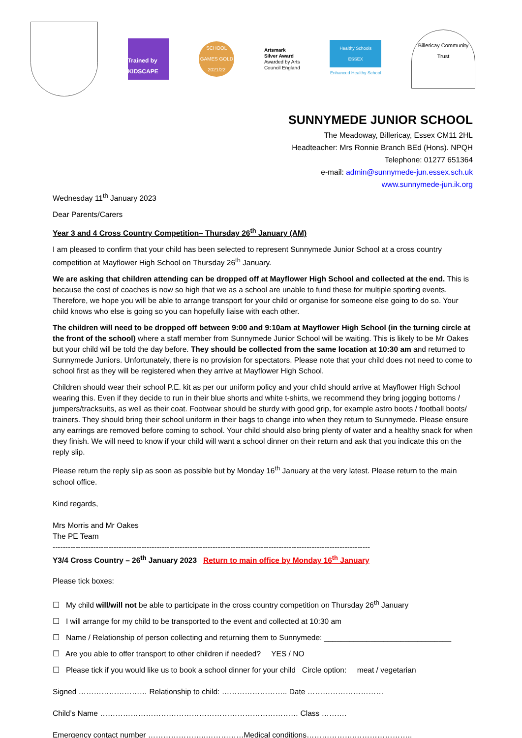Trained by KIDSCAPE
SCHOOL GAMES GOLD 2021/22
Artsmark
Silver Award
Awarded by Arts
Council England
Healthy Schools
ESSEX
Enhanced Healthy School
Billericay Community Trust
SUNNYMEDE JUNIOR SCHOOL
The Meadoway, Billericay, Essex CM11 2HL
Headteacher: Mrs Ronnie Branch BEd (Hons). NPQH
Telephone: 01277 651364
e-mail: admin@sunnymede-jun.essex.sch.uk
www.sunnymede-jun.ik.org
Wednesday 11<sup>th</sup> January 2023
Dear Parents/Carers
Year 3 and 4 Cross Country Competition– Thursday 26<sup>th</sup> January (AM)
I am pleased to confirm that your child has been selected to represent Sunnymede Junior School at a cross country competition at Mayflower High School on Thursday 26<sup>th</sup> January.
We are asking that children attending can be dropped off at Mayflower High School and collected at the end. This is because the cost of coaches is now so high that we as a school are unable to fund these for multiple sporting events. Therefore, we hope you will be able to arrange transport for your child or organise for someone else going to do so. Your child knows who else is going so you can hopefully liaise with each other.
The children will need to be dropped off between 9:00 and 9:10am at Mayflower High School (in the turning circle at the front of the school) where a staff member from Sunnymede Junior School will be waiting. This is likely to be Mr Oakes but your child will be told the day before. They should be collected from the same location at 10:30 am and returned to Sunnymede Juniors. Unfortunately, there is no provision for spectators. Please note that your child does not need to come to school first as they will be registered when they arrive at Mayflower High School.
Children should wear their school P.E. kit as per our uniform policy and your child should arrive at Mayflower High School wearing this. Even if they decide to run in their blue shorts and white t-shirts, we recommend they bring jogging bottoms / jumpers/tracksuits, as well as their coat. Footwear should be sturdy with good grip, for example astro boots / football boots/ trainers. They should bring their school uniform in their bags to change into when they return to Sunnymede. Please ensure any earrings are removed before coming to school. Your child should also bring plenty of water and a healthy snack for when they finish. We will need to know if your child will want a school dinner on their return and ask that you indicate this on the reply slip.
Please return the reply slip as soon as possible but by Monday 16<sup>th</sup> January at the very latest. Please return to the main school office.
Kind regards,
Mrs Morris and Mr Oakes
The PE Team
-----------------------------------------------------------------------------------------------------------------------------
Y3/4 Cross Country – 26<sup>th</sup> January 2023 Return to main office by Monday 16<sup>th</sup> January
Please tick boxes:
☐ My child will/will not be able to participate in the cross country competition on Thursday 26<sup>th</sup> January
☐ I will arrange for my child to be transported to the event and collected at 10:30 am
☐ Name / Relationship of person collecting and returning them to Sunnymede: ______________________________
☐ Are you able to offer transport to other children if needed? YES / NO
☐ Please tick if you would like us to book a school dinner for your child Circle option: meat / vegetarian
Signed ……………………… Relationship to child: …………………….. Date …………………………
Child’s Name …………………………………………………………………… Class ……….
Emergency contact number …………………..……………Medical conditions……………….…………………..